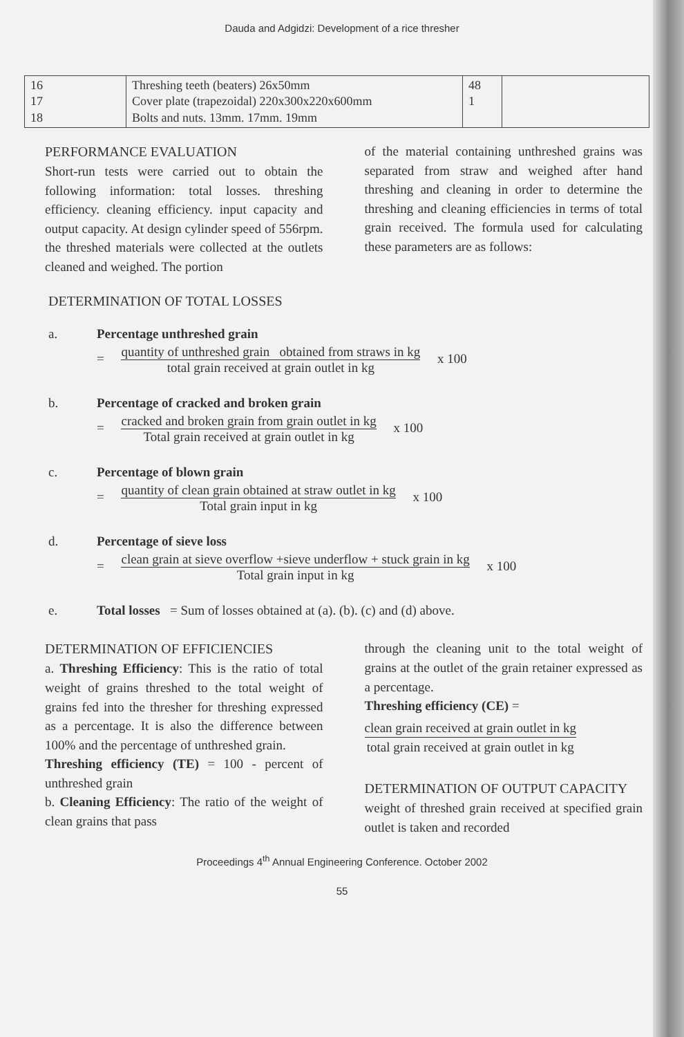Dauda and Adgidzi: Development of a rice thresher
| 16 17 18 | Threshing teeth (beaters) 26x50mm Cover plate (trapezoidal) 220x300x220x600mm Bolts and nuts. 13mm. 17mm. 19mm | 48 1 | |
PERFORMANCE EVALUATION
Short-run tests were carried out to obtain the following information: total losses. threshing efficiency. cleaning efficiency. input capacity and output capacity. At design cylinder speed of 556rpm. the threshed materials were collected at the outlets cleaned and weighed. The portion
of the material containing unthreshed grains was separated from straw and weighed after hand threshing and cleaning in order to determine the threshing and cleaning efficiencies in terms of total grain received. The formula used for calculating these parameters are as follows:
DETERMINATION OF TOTAL LOSSES
a. Percentage unthreshed grain
=
quantity of unthreshed grain obtained from straws in kg
total grain received at grain outlet in kg
x 100
b. Percentage of cracked and broken grain
=
cracked and broken grain from grain outlet in kg
Total grain received at grain outlet in kg
x 100
c. Percentage of blown grain
=
quantity of clean grain obtained at straw outlet in kg
Total grain input in kg
x 100
d. Percentage of sieve loss
=
clean grain at sieve overflow +sieve underflow + stuck grain in kg
Total grain input in kg
x 100
e. Total losses = Sum of losses obtained at (a). (b). (c) and (d) above.
DETERMINATION OF EFFICIENCIES
a. Threshing Efficiency: This is the ratio of total weight of grains threshed to the total weight of grains fed into the thresher for threshing expressed as a percentage. It is also the difference between 100% and the percentage of unthreshed grain.
Threshing efficiency (TE) = 100 - percent of unthreshed grain
b. Cleaning Efficiency: The ratio of the weight of clean grains that pass
through the cleaning unit to the total weight of grains at the outlet of the grain retainer expressed as a percentage.
Threshing efficiency (CE) =
clean grain received at grain outlet in kg
total grain received at grain outlet in kg
DETERMINATION OF OUTPUT CAPACITY
weight of threshed grain received at specified grain outlet is taken and recorded
Proceedings 4<sup>th</sup> Annual Engineering Conference. October 2002
55